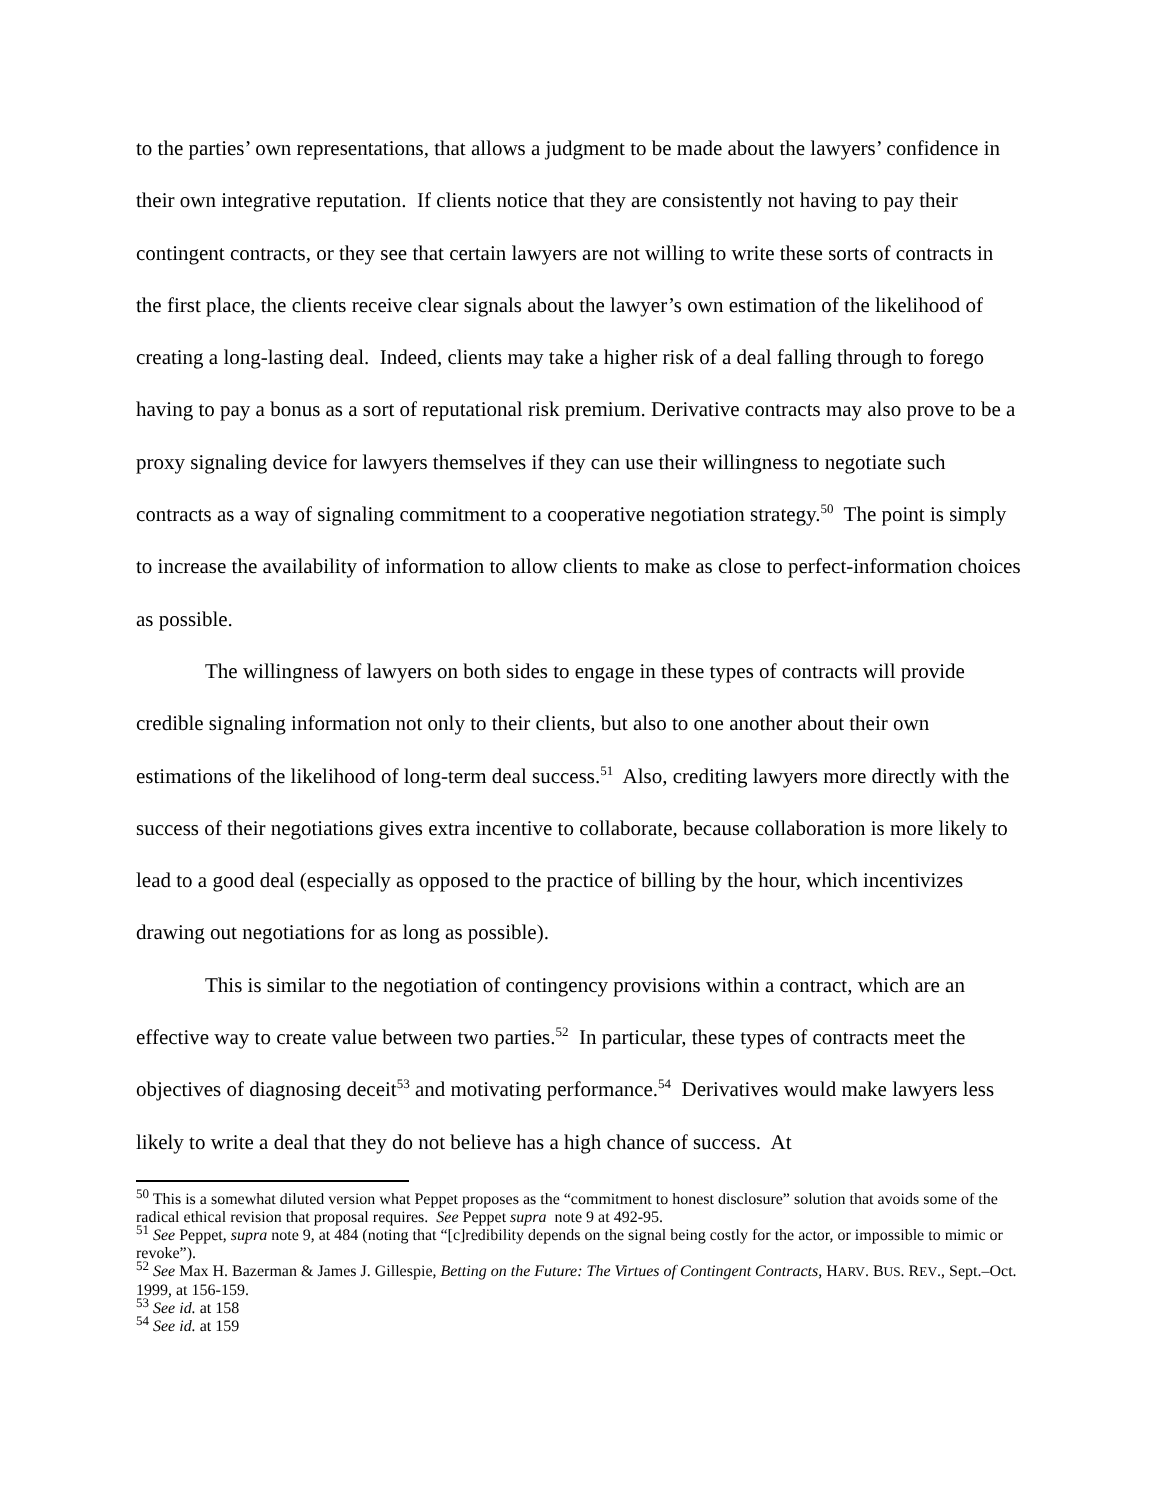to the parties’ own representations, that allows a judgment to be made about the lawyers’ confidence in their own integrative reputation. If clients notice that they are consistently not having to pay their contingent contracts, or they see that certain lawyers are not willing to write these sorts of contracts in the first place, the clients receive clear signals about the lawyer’s own estimation of the likelihood of creating a long-lasting deal. Indeed, clients may take a higher risk of a deal falling through to forego having to pay a bonus as a sort of reputational risk premium. Derivative contracts may also prove to be a proxy signaling device for lawyers themselves if they can use their willingness to negotiate such contracts as a way of signaling commitment to a cooperative negotiation strategy.<sup>50</sup> The point is simply to increase the availability of information to allow clients to make as close to perfect-information choices as possible.
The willingness of lawyers on both sides to engage in these types of contracts will provide credible signaling information not only to their clients, but also to one another about their own estimations of the likelihood of long-term deal success.<sup>51</sup> Also, crediting lawyers more directly with the success of their negotiations gives extra incentive to collaborate, because collaboration is more likely to lead to a good deal (especially as opposed to the practice of billing by the hour, which incentivizes drawing out negotiations for as long as possible).
This is similar to the negotiation of contingency provisions within a contract, which are an effective way to create value between two parties.<sup>52</sup> In particular, these types of contracts meet the objectives of diagnosing deceit<sup>53</sup> and motivating performance.<sup>54</sup> Derivatives would make lawyers less likely to write a deal that they do not believe has a high chance of success. At
<sup>50</sup> This is a somewhat diluted version what Peppet proposes as the “commitment to honest disclosure” solution that avoids some of the radical ethical revision that proposal requires. See Peppet supra note 9 at 492-95.
<sup>51</sup> See Peppet, supra note 9, at 484 (noting that “[c]redibility depends on the signal being costly for the actor, or impossible to mimic or revoke”).
<sup>52</sup> See Max H. Bazerman & James J. Gillespie, Betting on the Future: The Virtues of Contingent Contracts, HARV. BUS. REV., Sept.–Oct. 1999, at 156-159.
<sup>53</sup> See id. at 158
<sup>54</sup> See id. at 159